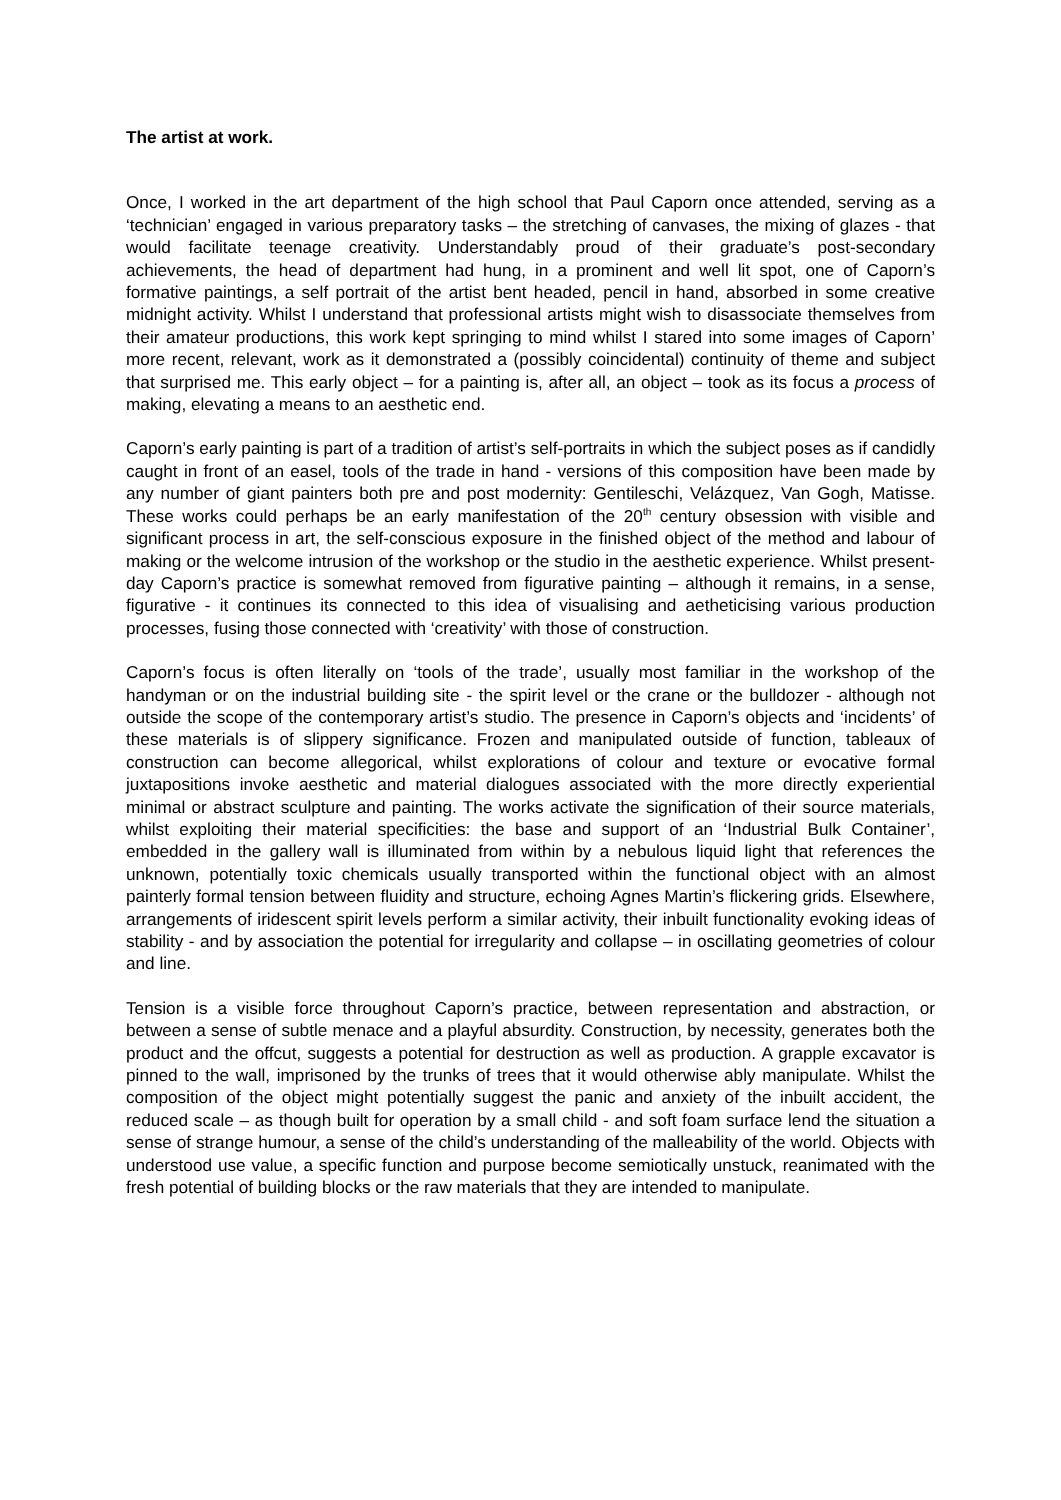The artist at work.
Once, I worked in the art department of the high school that Paul Caporn once attended, serving as a ‘technician’ engaged in various preparatory tasks – the stretching of canvases, the mixing of glazes - that would facilitate teenage creativity. Understandably proud of their graduate’s post-secondary achievements, the head of department had hung, in a prominent and well lit spot, one of Caporn’s formative paintings, a self portrait of the artist bent headed, pencil in hand, absorbed in some creative midnight activity. Whilst I understand that professional artists might wish to disassociate themselves from their amateur productions, this work kept springing to mind whilst I stared into some images of Caporn’ more recent, relevant, work as it demonstrated a (possibly coincidental) continuity of theme and subject that surprised me. This early object – for a painting is, after all, an object – took as its focus a process of making, elevating a means to an aesthetic end.
Caporn’s early painting is part of a tradition of artist’s self-portraits in which the subject poses as if candidly caught in front of an easel, tools of the trade in hand - versions of this composition have been made by any number of giant painters both pre and post modernity: Gentileschi, Velázquez, Van Gogh, Matisse. These works could perhaps be an early manifestation of the 20<sup>th</sup> century obsession with visible and significant process in art, the self-conscious exposure in the finished object of the method and labour of making or the welcome intrusion of the workshop or the studio in the aesthetic experience. Whilst present-day Caporn’s practice is somewhat removed from figurative painting – although it remains, in a sense, figurative - it continues its connected to this idea of visualising and aetheticising various production processes, fusing those connected with ‘creativity’ with those of construction.
Caporn’s focus is often literally on ‘tools of the trade’, usually most familiar in the workshop of the handyman or on the industrial building site - the spirit level or the crane or the bulldozer - although not outside the scope of the contemporary artist’s studio. The presence in Caporn’s objects and ‘incidents’ of these materials is of slippery significance. Frozen and manipulated outside of function, tableaux of construction can become allegorical, whilst explorations of colour and texture or evocative formal juxtapositions invoke aesthetic and material dialogues associated with the more directly experiential minimal or abstract sculpture and painting. The works activate the signification of their source materials, whilst exploiting their material specificities: the base and support of an ‘Industrial Bulk Container’, embedded in the gallery wall is illuminated from within by a nebulous liquid light that references the unknown, potentially toxic chemicals usually transported within the functional object with an almost painterly formal tension between fluidity and structure, echoing Agnes Martin’s flickering grids. Elsewhere, arrangements of iridescent spirit levels perform a similar activity, their inbuilt functionality evoking ideas of stability - and by association the potential for irregularity and collapse – in oscillating geometries of colour and line.
Tension is a visible force throughout Caporn’s practice, between representation and abstraction, or between a sense of subtle menace and a playful absurdity. Construction, by necessity, generates both the product and the offcut, suggests a potential for destruction as well as production. A grapple excavator is pinned to the wall, imprisoned by the trunks of trees that it would otherwise ably manipulate. Whilst the composition of the object might potentially suggest the panic and anxiety of the inbuilt accident, the reduced scale – as though built for operation by a small child - and soft foam surface lend the situation a sense of strange humour, a sense of the child’s understanding of the malleability of the world. Objects with understood use value, a specific function and purpose become semiotically unstuck, reanimated with the fresh potential of building blocks or the raw materials that they are intended to manipulate.